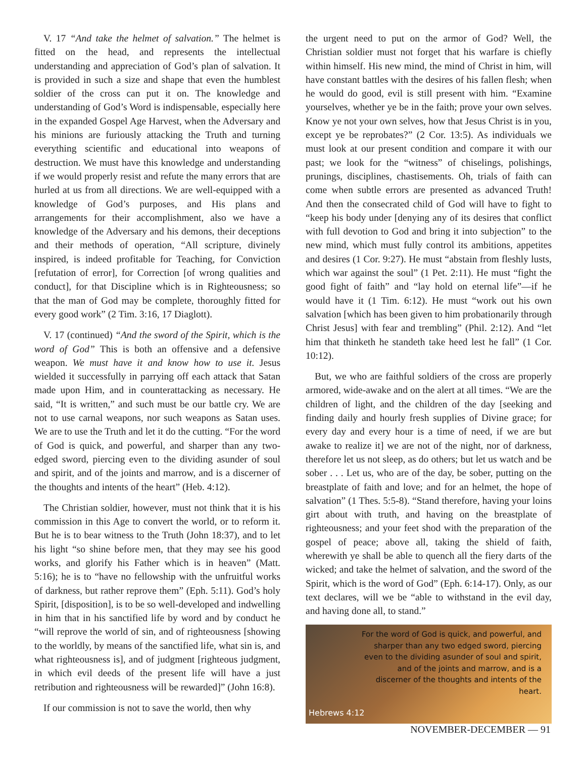V. 17 “And take the helmet of salvation.” The helmet is fitted on the head, and represents the intellectual understanding and appreciation of God’s plan of salvation. It is provided in such a size and shape that even the humblest soldier of the cross can put it on. The knowledge and understanding of God’s Word is indispensable, especially here in the expanded Gospel Age Harvest, when the Adversary and his minions are furiously attacking the Truth and turning everything scientific and educational into weapons of destruction. We must have this knowledge and understanding if we would properly resist and refute the many errors that are hurled at us from all directions. We are well-equipped with a knowledge of God’s purposes, and His plans and arrangements for their accomplishment, also we have a knowledge of the Adversary and his demons, their deceptions and their methods of operation, “All scripture, divinely inspired, is indeed profitable for Teaching, for Conviction [refutation of error], for Correction [of wrong qualities and conduct], for that Discipline which is in Righteousness; so that the man of God may be complete, thoroughly fitted for every good work” (2 Tim. 3:16, 17 Diaglott).
V. 17 (continued) “And the sword of the Spirit, which is the word of God” This is both an offensive and a defensive weapon. We must have it and know how to use it. Jesus wielded it successfully in parrying off each attack that Satan made upon Him, and in counterattacking as necessary. He said, “It is written,” and such must be our battle cry. We are not to use carnal weapons, nor such weapons as Satan uses. We are to use the Truth and let it do the cutting. “For the word of God is quick, and powerful, and sharper than any two-edged sword, piercing even to the dividing asunder of soul and spirit, and of the joints and marrow, and is a discerner of the thoughts and intents of the heart” (Heb. 4:12).
The Christian soldier, however, must not think that it is his commission in this Age to convert the world, or to reform it. But he is to bear witness to the Truth (John 18:37), and to let his light “so shine before men, that they may see his good works, and glorify his Father which is in heaven” (Matt. 5:16); he is to “have no fellowship with the unfruitful works of darkness, but rather reprove them” (Eph. 5:11). God’s holy Spirit, [disposition], is to be so well-developed and indwelling in him that in his sanctified life by word and by conduct he “will reprove the world of sin, and of righteousness [showing to the worldly, by means of the sanctified life, what sin is, and what righteousness is], and of judgment [righteous judgment, in which evil deeds of the present life will have a just retribution and righteousness will be rewarded]” (John 16:8).
If our commission is not to save the world, then why
the urgent need to put on the armor of God? Well, the Christian soldier must not forget that his warfare is chiefly within himself. His new mind, the mind of Christ in him, will have constant battles with the desires of his fallen flesh; when he would do good, evil is still present with him. “Examine yourselves, whether ye be in the faith; prove your own selves. Know ye not your own selves, how that Jesus Christ is in you, except ye be reprobates?” (2 Cor. 13:5). As individuals we must look at our present condition and compare it with our past; we look for the “witness” of chiselings, polishings, prunings, disciplines, chastisements. Oh, trials of faith can come when subtle errors are presented as advanced Truth! And then the consecrated child of God will have to fight to “keep his body under [denying any of its desires that conflict with full devotion to God and bring it into subjection” to the new mind, which must fully control its ambitions, appetites and desires (1 Cor. 9:27). He must “abstain from fleshly lusts, which war against the soul” (1 Pet. 2:11). He must “fight the good fight of faith” and “lay hold on eternal life”—if he would have it (1 Tim. 6:12). He must “work out his own salvation [which has been given to him probationarily through Christ Jesus] with fear and trembling” (Phil. 2:12). And “let him that thinketh he standeth take heed lest he fall” (1 Cor. 10:12).
But, we who are faithful soldiers of the cross are properly armored, wide-awake and on the alert at all times. “We are the children of light, and the children of the day [seeking and finding daily and hourly fresh supplies of Divine grace; for every day and every hour is a time of need, if we are but awake to realize it] we are not of the night, nor of darkness, therefore let us not sleep, as do others; but let us watch and be sober . . . Let us, who are of the day, be sober, putting on the breastplate of faith and love; and for an helmet, the hope of salvation” (1 Thes. 5:5-8). “Stand therefore, having your loins girt about with truth, and having on the breastplate of righteousness; and your feet shod with the preparation of the gospel of peace; above all, taking the shield of faith, wherewith ye shall be able to quench all the fiery darts of the wicked; and take the helmet of salvation, and the sword of the Spirit, which is the word of God” (Eph. 6:14-17). Only, as our text declares, will we be “able to withstand in the evil day, and having done all, to stand.”
For the word of God is quick, and powerful, and sharper than any two edged sword, piercing even to the dividing asunder of soul and spirit, and of the joints and marrow, and is a discerner of the thoughts and intents of the heart.
Hebrews 4:12
NOVEMBER-DECEMBER — 91